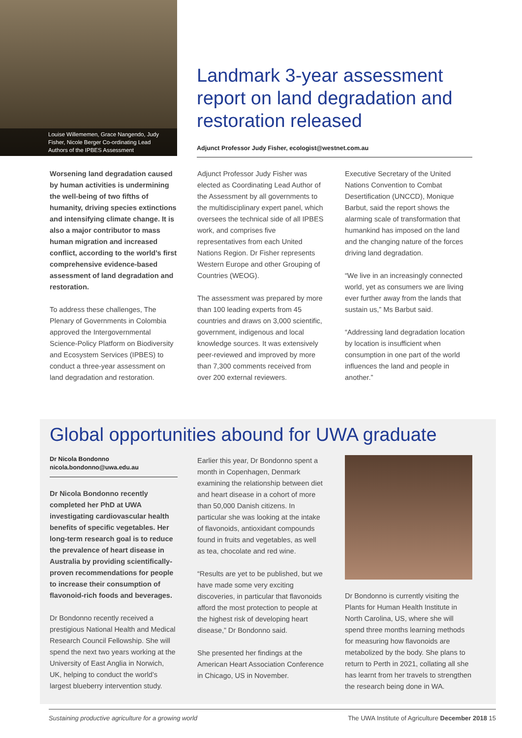Louise Willememen, Grace Nangendo, Judy Fisher, Nicole Berger Co-ordinating Lead Authors of the IPBES Assessment
Landmark 3-year assessment report on land degradation and restoration released
Adjunct Professor Judy Fisher, ecologist@westnet.com.au
Worsening land degradation caused by human activities is undermining the well-being of two fifths of humanity, driving species extinctions and intensifying climate change. It is also a major contributor to mass human migration and increased conflict, according to the world’s first comprehensive evidence-based assessment of land degradation and restoration.
To address these challenges, The Plenary of Governments in Colombia approved the Intergovernmental Science-Policy Platform on Biodiversity and Ecosystem Services (IPBES) to conduct a three-year assessment on land degradation and restoration.
Adjunct Professor Judy Fisher was elected as Coordinating Lead Author of the Assessment by all governments to the multidisciplinary expert panel, which oversees the technical side of all IPBES work, and comprises five representatives from each United Nations Region. Dr Fisher represents Western Europe and other Grouping of Countries (WEOG).
The assessment was prepared by more than 100 leading experts from 45 countries and draws on 3,000 scientific, government, indigenous and local knowledge sources. It was extensively peer-reviewed and improved by more than 7,300 comments received from over 200 external reviewers.
Executive Secretary of the United Nations Convention to Combat Desertification (UNCCD), Monique Barbut, said the report shows the alarming scale of transformation that humankind has imposed on the land and the changing nature of the forces driving land degradation.
“We live in an increasingly connected world, yet as consumers we are living ever further away from the lands that sustain us,” Ms Barbut said.
“Addressing land degradation location by location is insufficient when consumption in one part of the world influences the land and people in another.”
Global opportunities abound for UWA graduate
Dr Nicola Bondonno
nicola.bondonno@uwa.edu.au
Dr Nicola Bondonno recently completed her PhD at UWA investigating cardiovascular health benefits of specific vegetables. Her long-term research goal is to reduce the prevalence of heart disease in Australia by providing scientifically-proven recommendations for people to increase their consumption of flavonoid-rich foods and beverages.
Dr Bondonno recently received a prestigious National Health and Medical Research Council Fellowship. She will spend the next two years working at the University of East Anglia in Norwich, UK, helping to conduct the world’s largest blueberry intervention study.
Earlier this year, Dr Bondonno spent a month in Copenhagen, Denmark examining the relationship between diet and heart disease in a cohort of more than 50,000 Danish citizens. In particular she was looking at the intake of flavonoids, antioxidant compounds found in fruits and vegetables, as well as tea, chocolate and red wine.
“Results are yet to be published, but we have made some very exciting discoveries, in particular that flavonoids afford the most protection to people at the highest risk of developing heart disease,” Dr Bondonno said.
She presented her findings at the American Heart Association Conference in Chicago, US in November.
Dr Bondonno is currently visiting the Plants for Human Health Institute in North Carolina, US, where she will spend three months learning methods for measuring how flavonoids are metabolized by the body. She plans to return to Perth in 2021, collating all she has learnt from her travels to strengthen the research being done in WA.
Sustaining productive agriculture for a growing world The UWA Institute of Agriculture December 2018 15